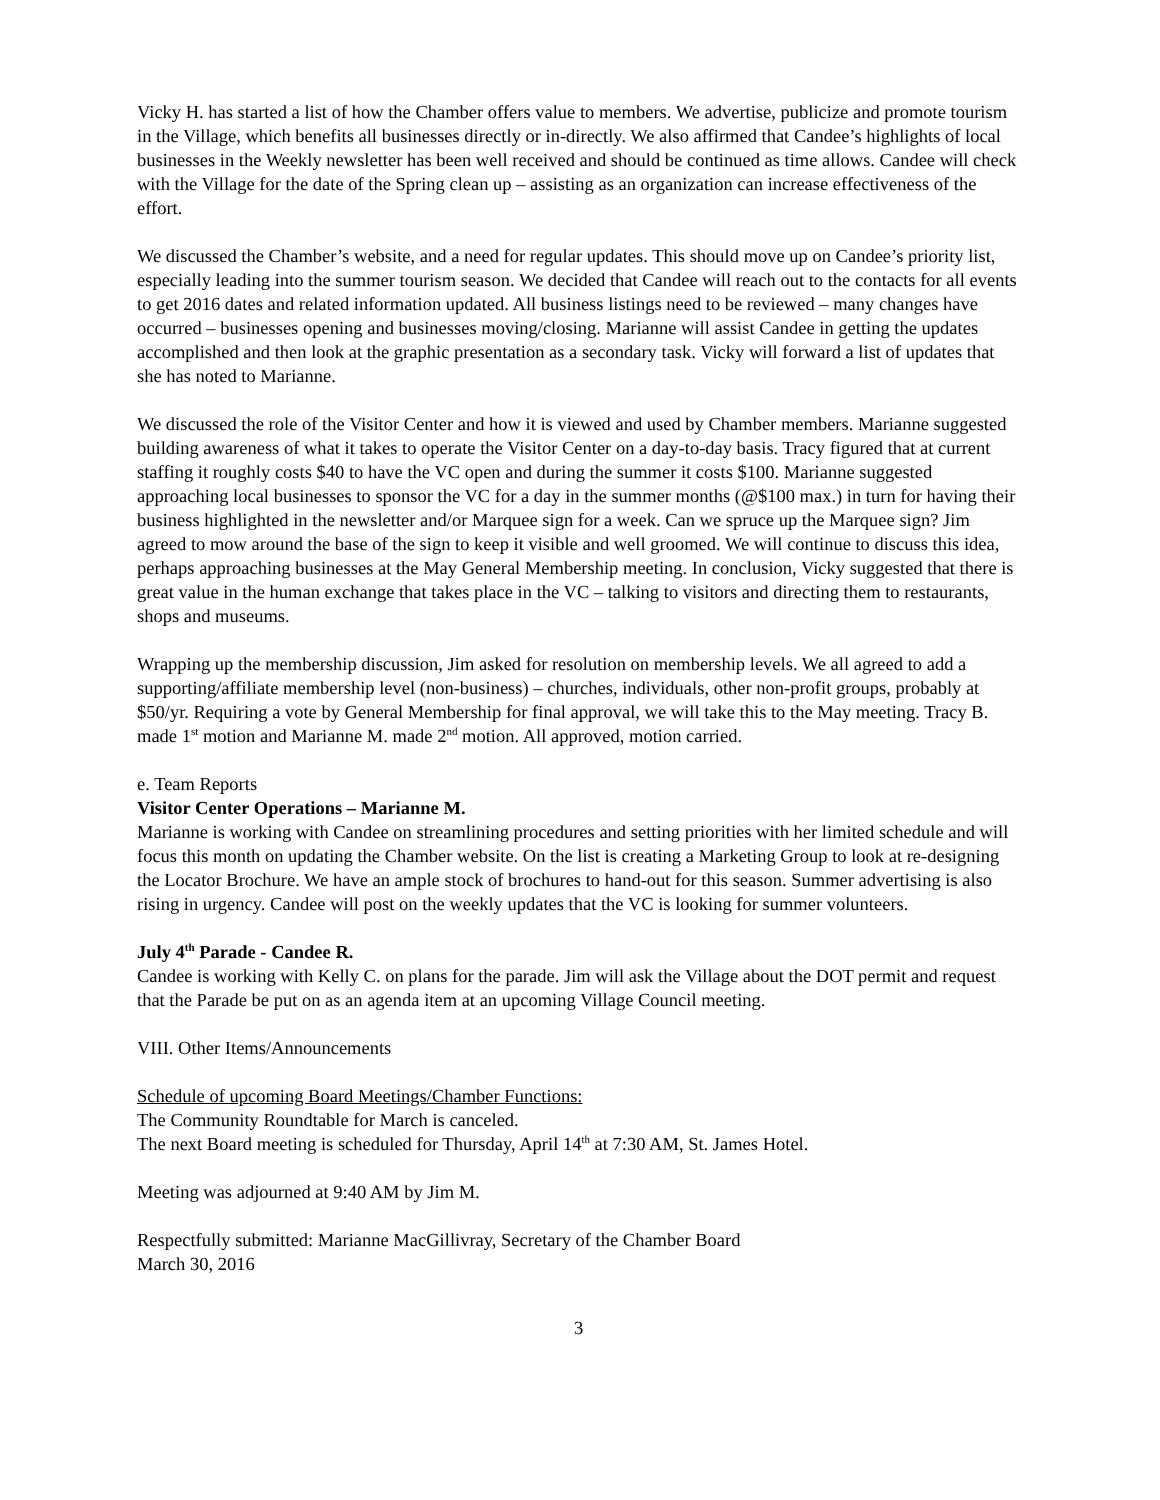Vicky H. has started a list of how the Chamber offers value to members. We advertise, publicize and promote tourism in the Village, which benefits all businesses directly or in-directly. We also affirmed that Candee’s highlights of local businesses in the Weekly newsletter has been well received and should be continued as time allows. Candee will check with the Village for the date of the Spring clean up – assisting as an organization can increase effectiveness of the effort.
We discussed the Chamber’s website, and a need for regular updates. This should move up on Candee’s priority list, especially leading into the summer tourism season. We decided that Candee will reach out to the contacts for all events to get 2016 dates and related information updated. All business listings need to be reviewed – many changes have occurred – businesses opening and businesses moving/closing. Marianne will assist Candee in getting the updates accomplished and then look at the graphic presentation as a secondary task. Vicky will forward a list of updates that she has noted to Marianne.
We discussed the role of the Visitor Center and how it is viewed and used by Chamber members. Marianne suggested building awareness of what it takes to operate the Visitor Center on a day-to-day basis. Tracy figured that at current staffing it roughly costs $40 to have the VC open and during the summer it costs $100. Marianne suggested approaching local businesses to sponsor the VC for a day in the summer months (@$100 max.) in turn for having their business highlighted in the newsletter and/or Marquee sign for a week. Can we spruce up the Marquee sign? Jim agreed to mow around the base of the sign to keep it visible and well groomed. We will continue to discuss this idea, perhaps approaching businesses at the May General Membership meeting. In conclusion, Vicky suggested that there is great value in the human exchange that takes place in the VC – talking to visitors and directing them to restaurants, shops and museums.
Wrapping up the membership discussion, Jim asked for resolution on membership levels. We all agreed to add a supporting/affiliate membership level (non-business) – churches, individuals, other non-profit groups, probably at $50/yr. Requiring a vote by General Membership for final approval, we will take this to the May meeting. Tracy B. made 1<sup>st</sup> motion and Marianne M. made 2<sup>nd</sup> motion. All approved, motion carried.
e. Team Reports
Visitor Center Operations – Marianne M.
Marianne is working with Candee on streamlining procedures and setting priorities with her limited schedule and will focus this month on updating the Chamber website. On the list is creating a Marketing Group to look at re-designing the Locator Brochure. We have an ample stock of brochures to hand-out for this season. Summer advertising is also rising in urgency. Candee will post on the weekly updates that the VC is looking for summer volunteers.
July 4<sup>th</sup> Parade - Candee R.
Candee is working with Kelly C. on plans for the parade. Jim will ask the Village about the DOT permit and request that the Parade be put on as an agenda item at an upcoming Village Council meeting.
VIII. Other Items/Announcements
Schedule of upcoming Board Meetings/Chamber Functions:
The Community Roundtable for March is canceled.
The next Board meeting is scheduled for Thursday, April 14<sup>th</sup> at 7:30 AM, St. James Hotel.
Meeting was adjourned at 9:40 AM by Jim M.
Respectfully submitted: Marianne MacGillivray, Secretary of the Chamber Board
March 30, 2016
3